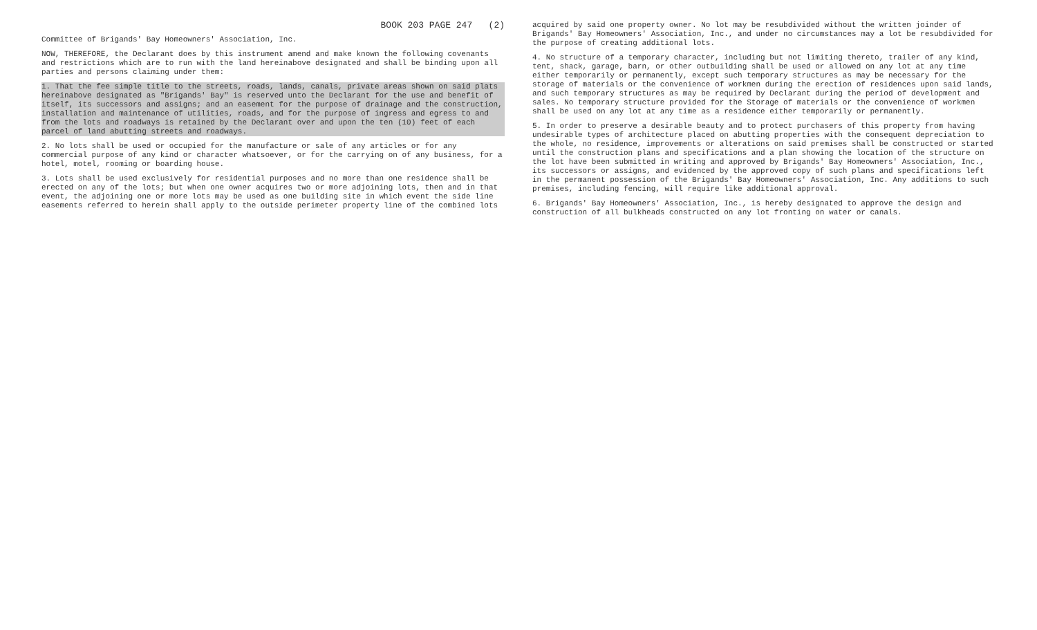BOOK 203 PAGE 247 (2)
Committee of Brigands' Bay Homeowners' Association, Inc.
NOW, THEREFORE, the Declarant does by this instrument amend and make known the following covenants and restrictions which are to run with the land hereinabove designated and shall be binding upon all parties and persons claiming under them:
1. That the fee simple title to the streets, roads, lands, canals, private areas shown on said plats hereinabove designated as "Brigands' Bay" is reserved unto the Declarant for the use and benefit of itself, its successors and assigns; and an easement for the purpose of drainage and the construction, installation and maintenance of utilities, roads, and for the purpose of ingress and egress to and from the lots and roadways is retained by the Declarant over and upon the ten (10) feet of each parcel of land abutting streets and roadways.
2. No lots shall be used or occupied for the manufacture or sale of any articles or for any commercial purpose of any kind or character whatsoever, or for the carrying on of any business, for a hotel, motel, rooming or boarding house.
3. Lots shall be used exclusively for residential purposes and no more than one residence shall be erected on any of the lots; but when one owner acquires two or more adjoining lots, then and in that event, the adjoining one or more lots may be used as one building site in which event the side line easements referred to herein shall apply to the outside perimeter property line of the combined lots acquired by said one property owner. No lot may be resubdivided without the written joinder of Brigands' Bay Homeowners' Association, Inc., and under no circumstances may a lot be resubdivided for the purpose of creating additional lots.
4. No structure of a temporary character, including but not limiting thereto, trailer of any kind, tent, shack, garage, barn, or other outbuilding shall be used or allowed on any lot at any time either temporarily or permanently, except such temporary structures as may be necessary for the storage of materials or the convenience of workmen during the erection of residences upon said lands, and such temporary structures as may be required by Declarant during the period of development and sales. No temporary structure provided for the Storage of materials or the convenience of workmen shall be used on any lot at any time as a residence either temporarily or permanently.
5. In order to preserve a desirable beauty and to protect purchasers of this property from having undesirable types of architecture placed on abutting properties with the consequent depreciation to the whole, no residence, improvements or alterations on said premises shall be constructed or started until the construction plans and specifications and a plan showing the location of the structure on the lot have been submitted in writing and approved by Brigands' Bay Homeowners' Association, Inc., its successors or assigns, and evidenced by the approved copy of such plans and specifications left in the permanent possession of the Brigands' Bay Homeowners' Association, Inc. Any additions to such premises, including fencing, will require like additional approval.
6. Brigands' Bay Homeowners' Association, Inc., is hereby designated to approve the design and construction of all bulkheads constructed on any lot fronting on water or canals.